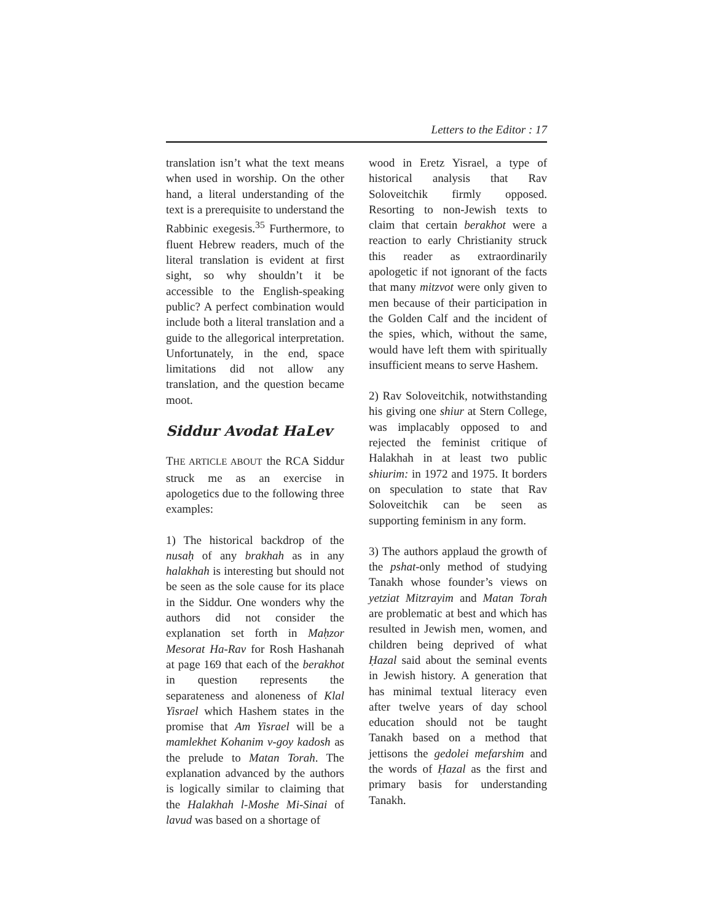Letters to the Editor : 17
translation isn’t what the text means when used in worship. On the other hand, a literal understanding of the text is a prerequisite to understand the Rabbinic exegesis.<sup>35</sup> Furthermore, to fluent Hebrew readers, much of the literal translation is evident at first sight, so why shouldn’t it be accessible to the English-speaking public? A perfect combination would include both a literal translation and a guide to the allegorical interpretation. Unfortunately, in the end, space limitations did not allow any translation, and the question became moot.
Siddur Avodat HaLev
THE ARTICLE ABOUT the RCA Siddur struck me as an exercise in apologetics due to the following three examples:
1) The historical backdrop of the nusaḥ of any brakhah as in any halakhah is interesting but should not be seen as the sole cause for its place in the Siddur. One wonders why the authors did not consider the explanation set forth in Maḥzor Mesorat Ha-Rav for Rosh Hashanah at page 169 that each of the berakhot in question represents the separateness and aloneness of Klal Yisrael which Hashem states in the promise that Am Yisrael will be a mamlekhet Kohanim v-goy kadosh as the prelude to Matan Torah. The explanation advanced by the authors is logically similar to claiming that the Halakhah l-Moshe Mi-Sinai of lavud was based on a shortage of
wood in Eretz Yisrael, a type of historical analysis that Rav Soloveitchik firmly opposed. Resorting to non-Jewish texts to claim that certain berakhot were a reaction to early Christianity struck this reader as extraordinarily apologetic if not ignorant of the facts that many mitzvot were only given to men because of their participation in the Golden Calf and the incident of the spies, which, without the same, would have left them with spiritually insufficient means to serve Hashem.
2) Rav Soloveitchik, notwithstanding his giving one shiur at Stern College, was implacably opposed to and rejected the feminist critique of Halakhah in at least two public shiurim: in 1972 and 1975. It borders on speculation to state that Rav Soloveitchik can be seen as supporting feminism in any form.
3) The authors applaud the growth of the pshat-only method of studying Tanakh whose founder’s views on yetziat Mitzrayim and Matan Torah are problematic at best and which has resulted in Jewish men, women, and children being deprived of what Ḥazal said about the seminal events in Jewish history. A generation that has minimal textual literacy even after twelve years of day school education should not be taught Tanakh based on a method that jettisons the gedolei mefarshim and the words of Ḥazal as the first and primary basis for understanding Tanakh.